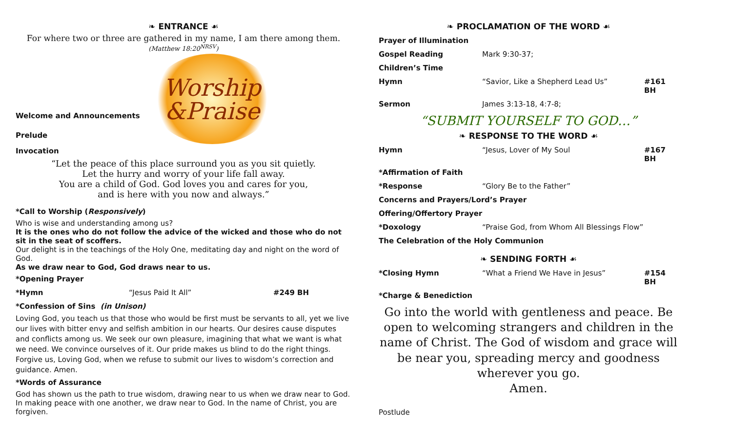❧ ENTRANCE ☙
For where two or three are gathered in my name, I am there among them.
(Matthew 18:20<sup>NRSV</sup>)
Worship
&Praise
Welcome and Announcements
Prelude
Invocation
“Let the peace of this place surround you as you sit quietly.
Let the hurry and worry of your life fall away.
You are a child of God. God loves you and cares for you,
and is here with you now and always.”
*Call to Worship (Responsively)
Who is wise and understanding among us?
It is the ones who do not follow the advice of the wicked and those who do not sit in the seat of scoffers.
Our delight is in the teachings of the Holy One, meditating day and night on the word of God.
As we draw near to God, God draws near to us.
*Opening Prayer
*Hymn “Jesus Paid It All” #249 BH
*Confession of Sins (in Unison)
Loving God, you teach us that those who would be first must be servants to all, yet we live our lives with bitter envy and selfish ambition in our hearts. Our desires cause disputes and conflicts among us. We seek our own pleasure, imagining that what we want is what we need. We convince ourselves of it. Our pride makes us blind to do the right things. Forgive us, Loving God, when we refuse to submit our lives to wisdom’s correction and guidance. Amen.
*Words of Assurance
God has shown us the path to true wisdom, drawing near to us when we draw near to God.
In making peace with one another, we draw near to God. In the name of Christ, you are forgiven.
❧ PROCLAMATION OF THE WORD ☙
Prayer of Illumination
Gospel Reading Mark 9:30-37;
Children’s Time
Hymn “Savior, Like a Shepherd Lead Us” #161 BH
Sermon James 3:13-18, 4:7-8;
“SUBMIT YOURSELF TO GOD…”
❧ RESPONSE TO THE WORD ☙
Hymn “Jesus, Lover of My Soul #167 BH
*Affirmation of Faith
*Response “Glory Be to the Father”
Concerns and Prayers/Lord’s Prayer
Offering/Offertory Prayer
*Doxology “Praise God, from Whom All Blessings Flow”
The Celebration of the Holy Communion
❧ SENDING FORTH ☙
*Closing Hymn “What a Friend We Have in Jesus” #154 BH
*Charge & Benediction
Go into the world with gentleness and peace. Be open to welcoming strangers and children in the name of Christ. The God of wisdom and grace will be near you, spreading mercy and goodness wherever you go.
Amen.
Postlude